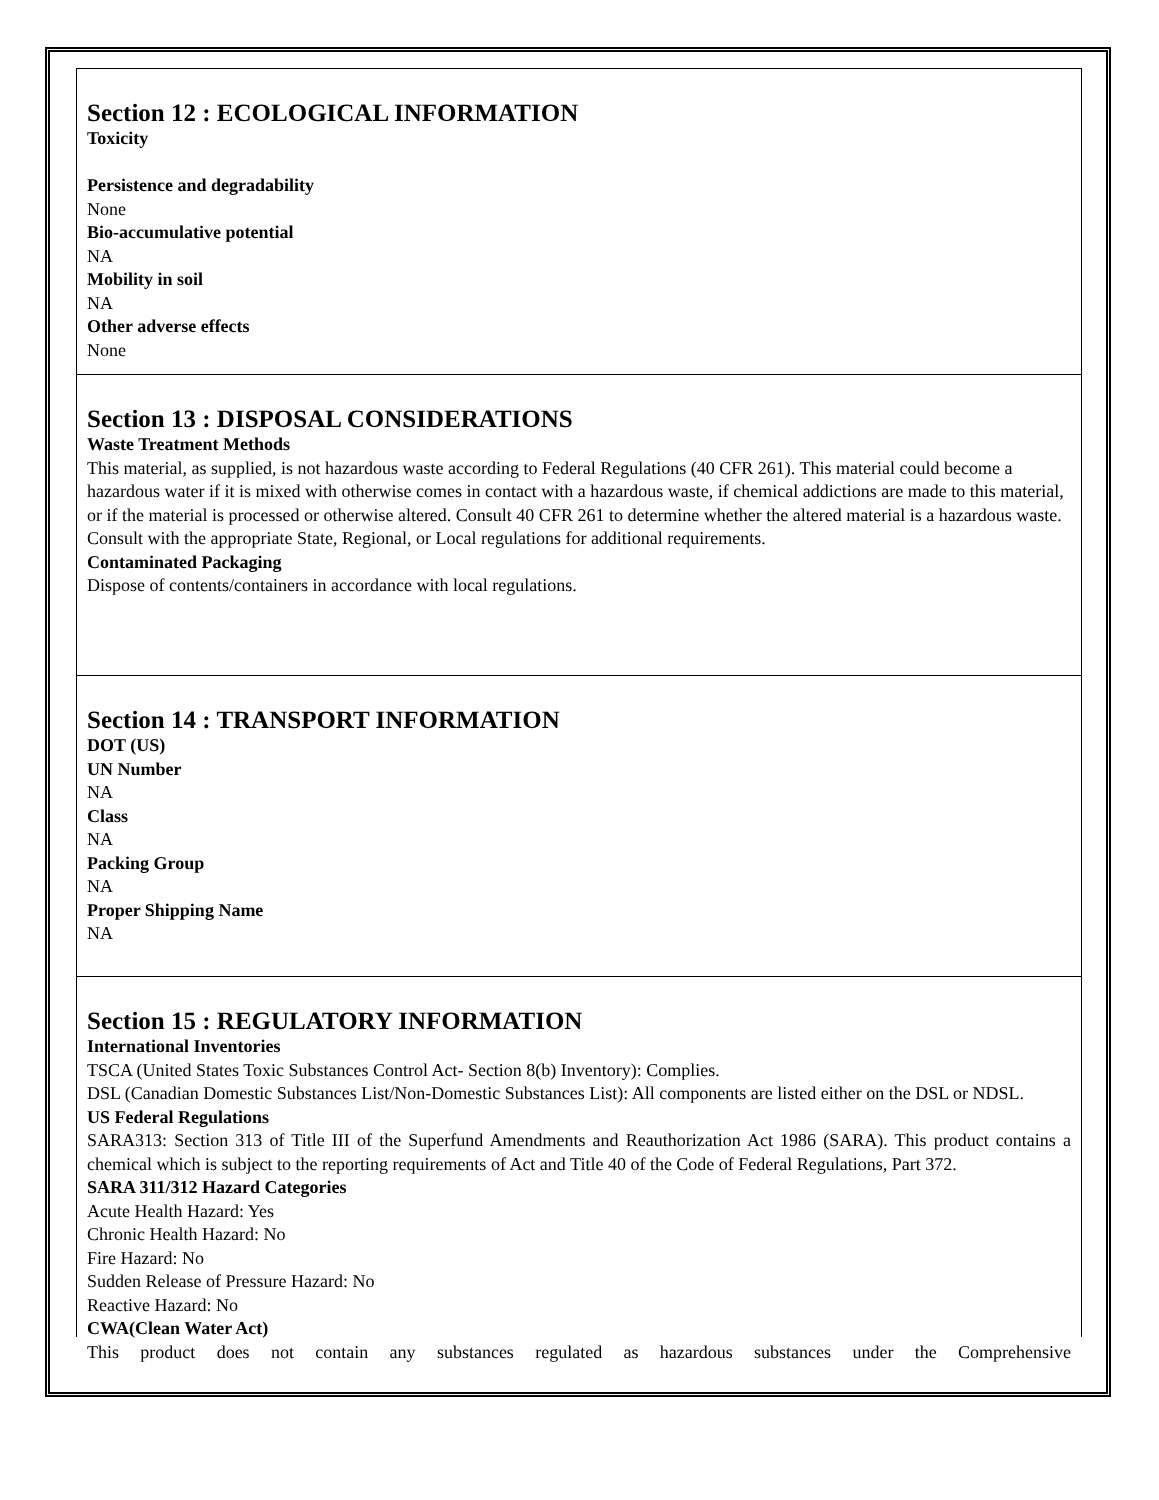Section 12 : ECOLOGICAL INFORMATION
Toxicity
Persistence and degradability
None
Bio-accumulative potential
NA
Mobility in soil
NA
Other adverse effects
None
Section 13 : DISPOSAL CONSIDERATIONS
Waste Treatment Methods
This material, as supplied, is not hazardous waste according to Federal Regulations (40 CFR 261). This material could become a hazardous water if it is mixed with otherwise comes in contact with a hazardous waste, if chemical addictions are made to this material, or if the material is processed or otherwise altered. Consult 40 CFR 261 to determine whether the altered material is a hazardous waste. Consult with the appropriate State, Regional, or Local regulations for additional requirements.
Contaminated Packaging
Dispose of contents/containers in accordance with local regulations.
Section 14 : TRANSPORT INFORMATION
DOT (US)
UN Number
NA
Class
NA
Packing Group
NA
Proper Shipping Name
NA
Section 15 : REGULATORY INFORMATION
International Inventories
TSCA (United States Toxic Substances Control Act- Section 8(b) Inventory): Complies.
DSL (Canadian Domestic Substances List/Non-Domestic Substances List): All components are listed either on the DSL or NDSL.
US Federal Regulations
SARA313: Section 313 of Title III of the Superfund Amendments and Reauthorization Act 1986 (SARA). This product contains a chemical which is subject to the reporting requirements of Act and Title 40 of the Code of Federal Regulations, Part 372.
SARA 311/312 Hazard Categories
Acute Health Hazard: Yes
Chronic Health Hazard: No
Fire Hazard: No
Sudden Release of Pressure Hazard: No
Reactive Hazard: No
CWA(Clean Water Act)
This product does not contain any substances regulated as hazardous substances under the Comprehensive